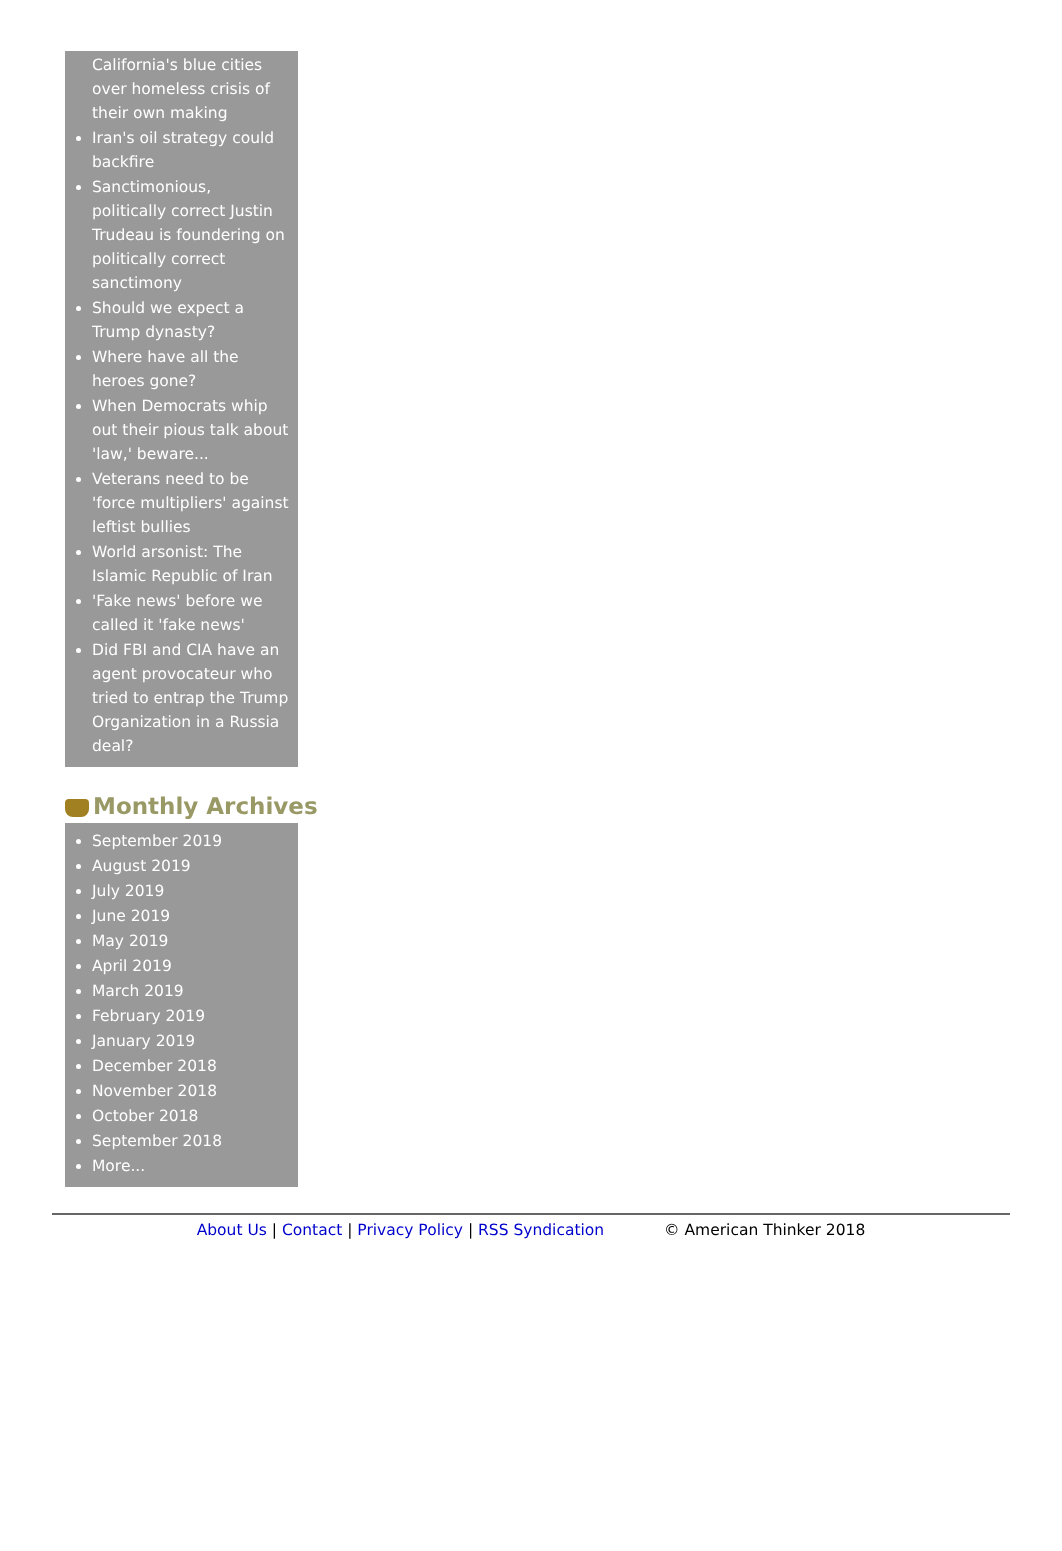California's blue cities over homeless crisis of their own making
Iran's oil strategy could backfire
Sanctimonious, politically correct Justin Trudeau is foundering on politically correct sanctimony
Should we expect a Trump dynasty?
Where have all the heroes gone?
When Democrats whip out their pious talk about 'law,' beware...
Veterans need to be 'force multipliers' against leftist bullies
World arsonist: The Islamic Republic of Iran
'Fake news' before we called it 'fake news'
Did FBI and CIA have an agent provocateur who tried to entrap the Trump Organization in a Russia deal?
Monthly Archives
September 2019
August 2019
July 2019
June 2019
May 2019
April 2019
March 2019
February 2019
January 2019
December 2018
November 2018
October 2018
September 2018
More...
About Us | Contact | Privacy Policy | RSS Syndication © American Thinker 2018